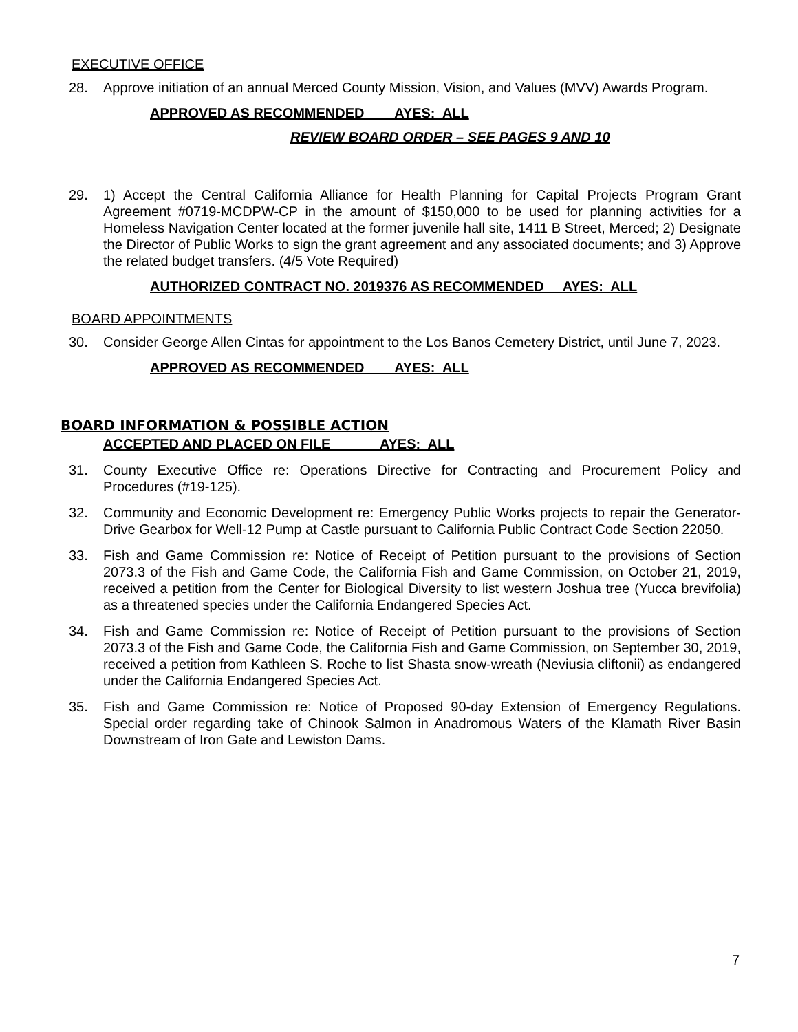EXECUTIVE OFFICE
28. Approve initiation of an annual Merced County Mission, Vision, and Values (MVV) Awards Program.
APPROVED AS RECOMMENDED AYES: ALL
REVIEW BOARD ORDER – SEE PAGES 9 AND 10
29. 1) Accept the Central California Alliance for Health Planning for Capital Projects Program Grant Agreement #0719-MCDPW-CP in the amount of $150,000 to be used for planning activities for a Homeless Navigation Center located at the former juvenile hall site, 1411 B Street, Merced; 2) Designate the Director of Public Works to sign the grant agreement and any associated documents; and 3) Approve the related budget transfers. (4/5 Vote Required)
AUTHORIZED CONTRACT NO. 2019376 AS RECOMMENDED AYES: ALL
BOARD APPOINTMENTS
30. Consider George Allen Cintas for appointment to the Los Banos Cemetery District, until June 7, 2023.
APPROVED AS RECOMMENDED AYES: ALL
BOARD INFORMATION & POSSIBLE ACTION
ACCEPTED AND PLACED ON FILE AYES: ALL
31. County Executive Office re: Operations Directive for Contracting and Procurement Policy and Procedures (#19-125).
32. Community and Economic Development re: Emergency Public Works projects to repair the Generator-Drive Gearbox for Well-12 Pump at Castle pursuant to California Public Contract Code Section 22050.
33. Fish and Game Commission re: Notice of Receipt of Petition pursuant to the provisions of Section 2073.3 of the Fish and Game Code, the California Fish and Game Commission, on October 21, 2019, received a petition from the Center for Biological Diversity to list western Joshua tree (Yucca brevifolia) as a threatened species under the California Endangered Species Act.
34. Fish and Game Commission re: Notice of Receipt of Petition pursuant to the provisions of Section 2073.3 of the Fish and Game Code, the California Fish and Game Commission, on September 30, 2019, received a petition from Kathleen S. Roche to list Shasta snow-wreath (Neviusia cliftonii) as endangered under the California Endangered Species Act.
35. Fish and Game Commission re: Notice of Proposed 90-day Extension of Emergency Regulations. Special order regarding take of Chinook Salmon in Anadromous Waters of the Klamath River Basin Downstream of Iron Gate and Lewiston Dams.
7